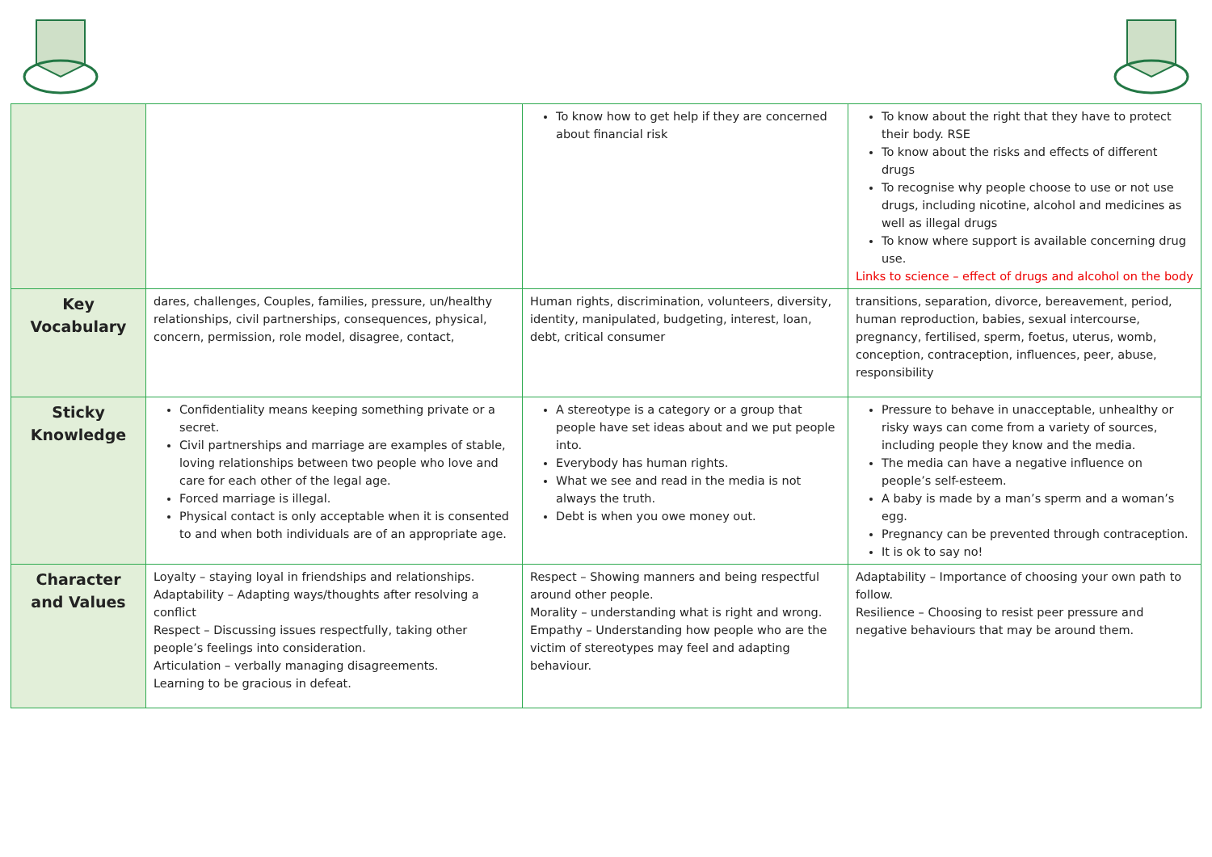| | | To know how to get help if they are concerned about financial risk | To know about the right that they have to protect their body. RSE To know about the risks and effects of different drugs To recognise why people choose to use or not use drugs, including nicotine, alcohol and medicines as well as illegal drugs To know where support is available concerning drug use. Links to science – effect of drugs and alcohol on the body |
| Key Vocabulary | dares, challenges, Couples, families, pressure, un/healthy relationships, civil partnerships, consequences, physical, concern, permission, role model, disagree, contact, | Human rights, discrimination, volunteers, diversity, identity, manipulated, budgeting, interest, loan, debt, critical consumer | transitions, separation, divorce, bereavement, period, human reproduction, babies, sexual intercourse, pregnancy, fertilised, sperm, foetus, uterus, womb, conception, contraception, influences, peer, abuse, responsibility |
| Sticky Knowledge | Confidentiality means keeping something private or a secret. Civil partnerships and marriage are examples of stable, loving relationships between two people who love and care for each other of the legal age. Forced marriage is illegal. Physical contact is only acceptable when it is consented to and when both individuals are of an appropriate age. | A stereotype is a category or a group that people have set ideas about and we put people into. Everybody has human rights. What we see and read in the media is not always the truth. Debt is when you owe money out. | Pressure to behave in unacceptable, unhealthy or risky ways can come from a variety of sources, including people they know and the media. The media can have a negative influence on people’s self-esteem. A baby is made by a man’s sperm and a woman’s egg. Pregnancy can be prevented through contraception. It is ok to say no! |
| Character and Values | Loyalty – staying loyal in friendships and relationships. Adaptability – Adapting ways/thoughts after resolving a conflict Respect – Discussing issues respectfully, taking other people’s feelings into consideration. Articulation – verbally managing disagreements. Learning to be gracious in defeat. | Respect – Showing manners and being respectful around other people. Morality – understanding what is right and wrong. Empathy – Understanding how people who are the victim of stereotypes may feel and adapting behaviour. | Adaptability – Importance of choosing your own path to follow. Resilience – Choosing to resist peer pressure and negative behaviours that may be around them. |